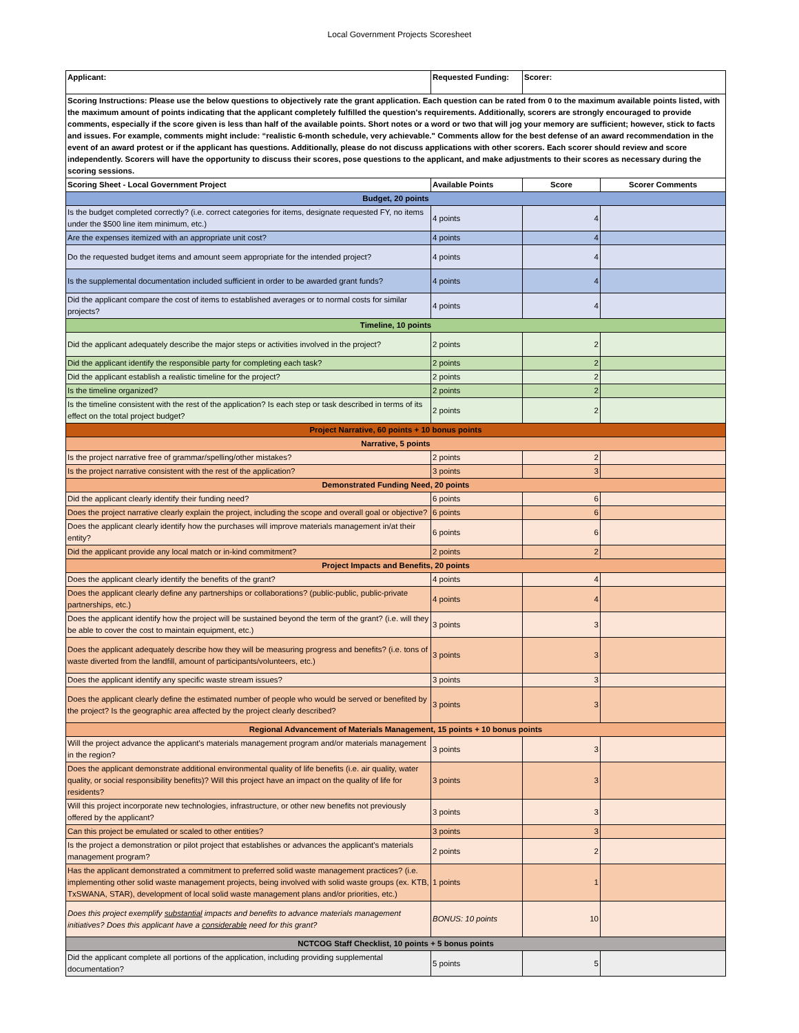Local Government Projects Scoresheet
| Applicant: | Requested Funding: | Scorer: | |
| Scoring Instructions: Please use the below questions to objectively rate the grant application. Each question can be rated from 0 to the maximum available points listed, with the maximum amount of points indicating that the applicant completely fulfilled the question's requirements. Additionally, scorers are strongly encouraged to provide comments, especially if the score given is less than half of the available points. Short notes or a word or two that will jog your memory are sufficient; however, stick to facts and issues. For example, comments might include: “realistic 6-month schedule, very achievable." Comments allow for the best defense of an award recommendation in the event of an award protest or if the applicant has questions. Additionally, please do not discuss applications with other scorers. Each scorer should review and score independently. Scorers will have the opportunity to discuss their scores, pose questions to the applicant, and make adjustments to their scores as necessary during the scoring sessions. | | | |
| Scoring Sheet - Local Government Project | Available Points | Score | Scorer Comments |
| Budget, 20 points | | | |
| Is the budget completed correctly? (i.e. correct categories for items, designate requested FY, no items under the $500 line item minimum, etc.) | 4 points | 4 | |
| Are the expenses itemized with an appropriate unit cost? | 4 points | 4 | |
| Do the requested budget items and amount seem appropriate for the intended project? | 4 points | 4 | |
| Is the supplemental documentation included sufficient in order to be awarded grant funds? | 4 points | 4 | |
| Did the applicant compare the cost of items to established averages or to normal costs for similar projects? | 4 points | 4 | |
| Timeline, 10 points | | | |
| Did the applicant adequately describe the major steps or activities involved in the project? | 2 points | 2 | |
| Did the applicant identify the responsible party for completing each task? | 2 points | 2 | |
| Did the applicant establish a realistic timeline for the project? | 2 points | 2 | |
| Is the timeline organized? | 2 points | 2 | |
| Is the timeline consistent with the rest of the application? Is each step or task described in terms of its effect on the total project budget? | 2 points | 2 | |
| Project Narrative, 60 points + 10 bonus points | | | |
| Narrative, 5 points | | | |
| Is the project narrative free of grammar/spelling/other mistakes? | 2 points | 2 | |
| Is the project narrative consistent with the rest of the application? | 3 points | 3 | |
| Demonstrated Funding Need, 20 points | | | |
| Did the applicant clearly identify their funding need? | 6 points | 6 | |
| Does the project narrative clearly explain the project, including the scope and overall goal or objective? | 6 points | 6 | |
| Does the applicant clearly identify how the purchases will improve materials management in/at their entity? | 6 points | 6 | |
| Did the applicant provide any local match or in-kind commitment? | 2 points | 2 | |
| Project Impacts and Benefits, 20 points | | | |
| Does the applicant clearly identify the benefits of the grant? | 4 points | 4 | |
| Does the applicant clearly define any partnerships or collaborations? (public-public, public-private partnerships, etc.) | 4 points | 4 | |
| Does the applicant identify how the project will be sustained beyond the term of the grant? (i.e. will they be able to cover the cost to maintain equipment, etc.) | 3 points | 3 | |
| Does the applicant adequately describe how they will be measuring progress and benefits? (i.e. tons of waste diverted from the landfill, amount of participants/volunteers, etc.) | 3 points | 3 | |
| Does the applicant identify any specific waste stream issues? | 3 points | 3 | |
| Does the applicant clearly define the estimated number of people who would be served or benefited by the project? Is the geographic area affected by the project clearly described? | 3 points | 3 | |
| Regional Advancement of Materials Management, 15 points + 10 bonus points | | | |
| Will the project advance the applicant's materials management program and/or materials management in the region? | 3 points | 3 | |
| Does the applicant demonstrate additional environmental quality of life benefits (i.e. air quality, water quality, or social responsibility benefits)? Will this project have an impact on the quality of life for residents? | 3 points | 3 | |
| Will this project incorporate new technologies, infrastructure, or other new benefits not previously offered by the applicant? | 3 points | 3 | |
| Can this project be emulated or scaled to other entities? | 3 points | 3 | |
| Is the project a demonstration or pilot project that establishes or advances the applicant's materials management program? | 2 points | 2 | |
| Has the applicant demonstrated a commitment to preferred solid waste management practices? (i.e. implementing other solid waste management projects, being involved with solid waste groups (ex. KTB, TxSWANA, STAR), development of local solid waste management plans and/or priorities, etc.) | 1 points | 1 | |
| Does this project exemplify substantial impacts and benefits to advance materials management initiatives? Does this applicant have a considerable need for this grant? | BONUS: 10 points | 10 | |
| NCTCOG Staff Checklist, 10 points + 5 bonus points | | | |
| Did the applicant complete all portions of the application, including providing supplemental documentation? | 5 points | 5 | |